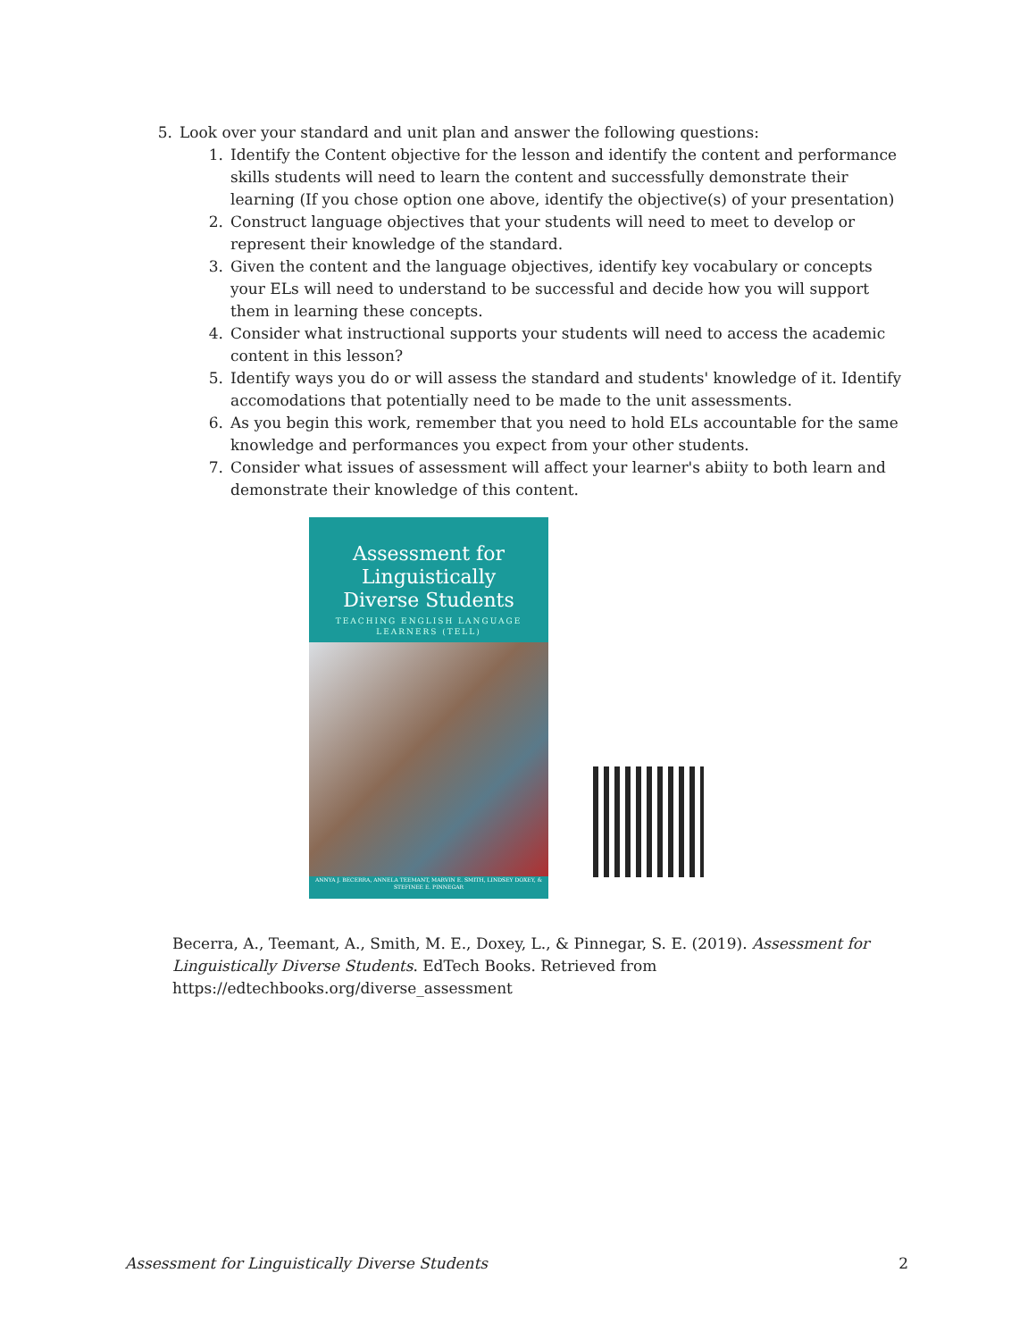5. Look over your standard and unit plan and answer the following questions:
1. Identify the Content objective for the lesson and identify the content and performance skills students will need to learn the content and successfully demonstrate their learning (If you chose option one above, identify the objective(s) of your presentation)
2. Construct language objectives that your students will need to meet to develop or represent their knowledge of the standard.
3. Given the content and the language objectives, identify key vocabulary or concepts your ELs will need to understand to be successful and decide how you will support them in learning these concepts.
4. Consider what instructional supports your students will need to access the academic content in this lesson?
5. Identify ways you do or will assess the standard and students' knowledge of it. Identify accomodations that potentially need to be made to the unit assessments.
6. As you begin this work, remember that you need to hold ELs accountable for the same knowledge and performances you expect from your other students.
7. Consider what issues of assessment will affect your learner's abiity to both learn and demonstrate their knowledge of this content.
Assessment for
Linguistically
Diverse Students
TEACHING ENGLISH LANGUAGE LEARNERS (TELL)
ANNYA J. BECERRA, ANNELA TEEMANT, MARVIN E. SMITH, LINDSEY DOXEY, & STEFINEE E. PINNEGAR
Becerra, A., Teemant, A., Smith, M. E., Doxey, L., & Pinnegar, S. E. (2019). Assessment for Linguistically Diverse Students. EdTech Books. Retrieved from https://edtechbooks.org/diverse_assessment
Assessment for Linguistically Diverse Students 2